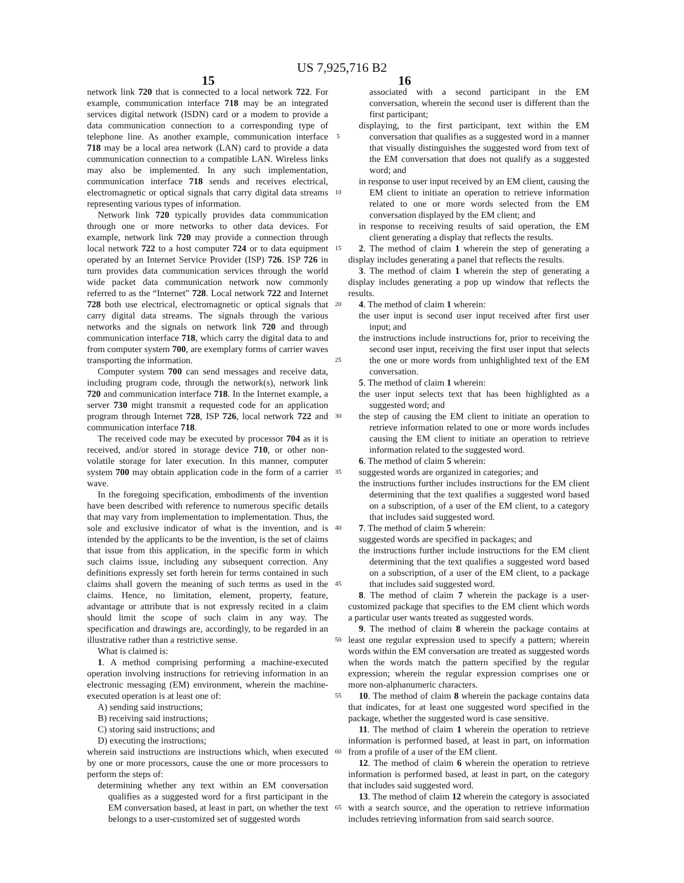US 7,925,716 B2
15 16
network link 720 that is connected to a local network 722. For example, communication interface 718 may be an integrated services digital network (ISDN) card or a modem to provide a data communication connection to a corresponding type of telephone line. As another example, communication interface 718 may be a local area network (LAN) card to provide a data communication connection to a compatible LAN. Wireless links may also be implemented. In any such implementation, communication interface 718 sends and receives electrical, electromagnetic or optical signals that carry digital data streams representing various types of information.
Network link 720 typically provides data communication through one or more networks to other data devices. For example, network link 720 may provide a connection through local network 722 to a host computer 724 or to data equipment operated by an Internet Service Provider (ISP) 726. ISP 726 in turn provides data communication services through the world wide packet data communication network now commonly referred to as the “Internet” 728. Local network 722 and Internet 728 both use electrical, electromagnetic or optical signals that carry digital data streams. The signals through the various networks and the signals on network link 720 and through communication interface 718, which carry the digital data to and from computer system 700, are exemplary forms of carrier waves transporting the information.
Computer system 700 can send messages and receive data, including program code, through the network(s), network link 720 and communication interface 718. In the Internet example, a server 730 might transmit a requested code for an application program through Internet 728, ISP 726, local network 722 and communication interface 718.
The received code may be executed by processor 704 as it is received, and/or stored in storage device 710, or other non-volatile storage for later execution. In this manner, computer system 700 may obtain application code in the form of a carrier wave.
In the foregoing specification, embodiments of the invention have been described with reference to numerous specific details that may vary from implementation to implementation. Thus, the sole and exclusive indicator of what is the invention, and is intended by the applicants to be the invention, is the set of claims that issue from this application, in the specific form in which such claims issue, including any subsequent correction. Any definitions expressly set forth herein for terms contained in such claims shall govern the meaning of such terms as used in the claims. Hence, no limitation, element, property, feature, advantage or attribute that is not expressly recited in a claim should limit the scope of such claim in any way. The specification and drawings are, accordingly, to be regarded in an illustrative rather than a restrictive sense.
What is claimed is:
1. A method comprising performing a machine-executed operation involving instructions for retrieving information in an electronic messaging (EM) environment, wherein the machine-executed operation is at least one of:
A) sending said instructions;
B) receiving said instructions;
C) storing said instructions; and
D) executing the instructions;
wherein said instructions are instructions which, when executed by one or more processors, cause the one or more processors to perform the steps of:
determining whether any text within an EM conversation qualifies as a suggested word for a first participant in the EM conversation based, at least in part, on whether the text belongs to a user-customized set of suggested words
5
10
15
20
25
30
35
40
45
50
55
60
65
associated with a second participant in the EM conversation, wherein the second user is different than the first participant;
displaying, to the first participant, text within the EM conversation that qualifies as a suggested word in a manner that visually distinguishes the suggested word from text of the EM conversation that does not qualify as a suggested word; and
in response to user input received by an EM client, causing the EM client to initiate an operation to retrieve information related to one or more words selected from the EM conversation displayed by the EM client; and
in response to receiving results of said operation, the EM client generating a display that reflects the results.
2. The method of claim 1 wherein the step of generating a display includes generating a panel that reflects the results.
3. The method of claim 1 wherein the step of generating a display includes generating a pop up window that reflects the results.
4. The method of claim 1 wherein:
the user input is second user input received after first user input; and
the instructions include instructions for, prior to receiving the second user input, receiving the first user input that selects the one or more words from unhighlighted text of the EM conversation.
5. The method of claim 1 wherein:
the user input selects text that has been highlighted as a suggested word; and
the step of causing the EM client to initiate an operation to retrieve information related to one or more words includes causing the EM client to initiate an operation to retrieve information related to the suggested word.
6. The method of claim 5 wherein:
suggested words are organized in categories; and
the instructions further includes instructions for the EM client determining that the text qualifies a suggested word based on a subscription, of a user of the EM client, to a category that includes said suggested word.
7. The method of claim 5 wherein:
suggested words are specified in packages; and
the instructions further include instructions for the EM client determining that the text qualifies a suggested word based on a subscription, of a user of the EM client, to a package that includes said suggested word.
8. The method of claim 7 wherein the package is a user-customized package that specifies to the EM client which words a particular user wants treated as suggested words.
9. The method of claim 8 wherein the package contains at least one regular expression used to specify a pattern; wherein words within the EM conversation are treated as suggested words when the words match the pattern specified by the regular expression; wherein the regular expression comprises one or more non-alphanumeric characters.
10. The method of claim 8 wherein the package contains data that indicates, for at least one suggested word specified in the package, whether the suggested word is case sensitive.
11. The method of claim 1 wherein the operation to retrieve information is performed based, at least in part, on information from a profile of a user of the EM client.
12. The method of claim 6 wherein the operation to retrieve information is performed based, at least in part, on the category that includes said suggested word.
13. The method of claim 12 wherein the category is associated with a search source, and the operation to retrieve information includes retrieving information from said search source.